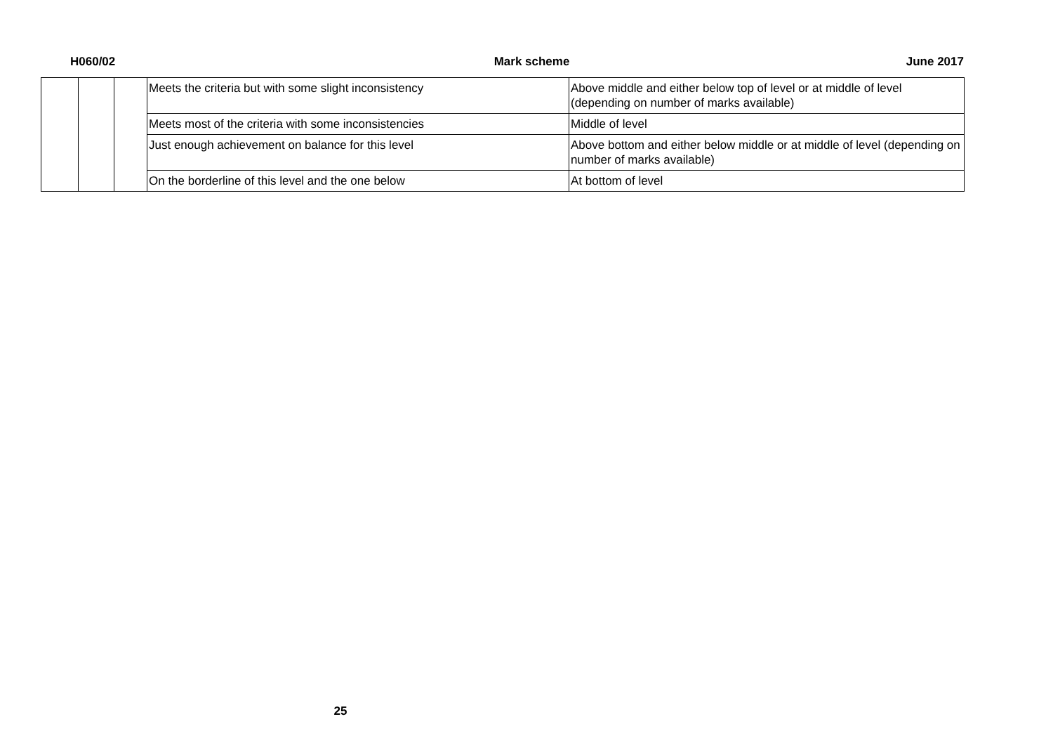H060/02 Mark scheme June 2017
| | | | Meets the criteria but with some slight inconsistency | Above middle and either below top of level or at middle of level (depending on number of marks available) |
| | | | Meets most of the criteria with some inconsistencies | Middle of level |
| | | | Just enough achievement on balance for this level | Above bottom and either below middle or at middle of level (depending on number of marks available) |
| | | | On the borderline of this level and the one below | At bottom of level |
25